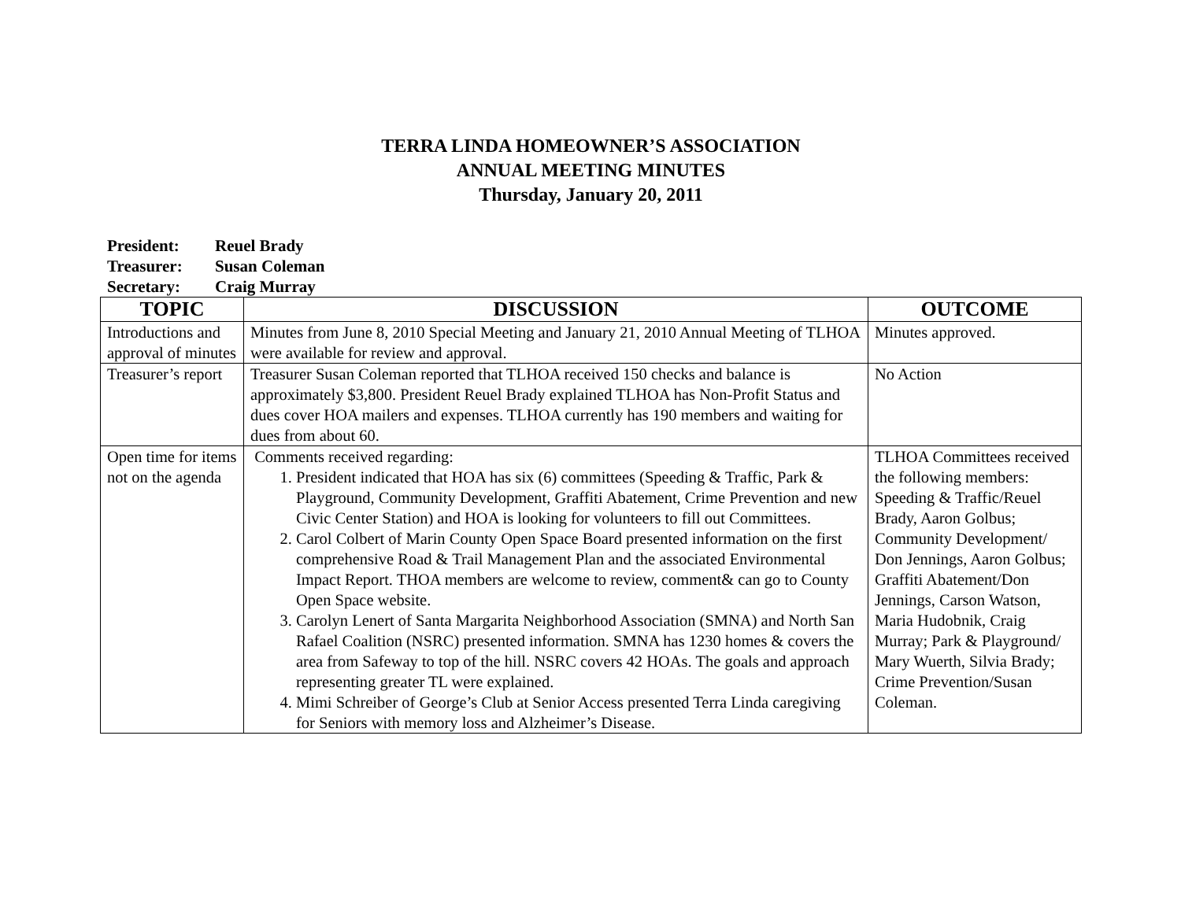TERRA LINDA HOMEOWNER’S ASSOCIATION
ANNUAL MEETING MINUTES
Thursday, January 20, 2011
President: Reuel Brady
Treasurer: Susan Coleman
Secretary: Craig Murray
| TOPIC | DISCUSSION | OUTCOME |
| --- | --- | --- |
| Introductions and approval of minutes | Minutes from June 8, 2010 Special Meeting and January 21, 2010 Annual Meeting of TLHOA were available for review and approval. | Minutes approved. |
| Treasurer’s report | Treasurer Susan Coleman reported that TLHOA received 150 checks and balance is approximately $3,800. President Reuel Brady explained TLHOA has Non-Profit Status and dues cover HOA mailers and expenses. TLHOA currently has 190 members and waiting for dues from about 60. | No Action |
| Open time for items not on the agenda | Comments received regarding: 1. President indicated that HOA has six (6) committees (Speeding & Traffic, Park & Playground, Community Development, Graffiti Abatement, Crime Prevention and new Civic Center Station) and HOA is looking for volunteers to fill out Committees. 2. Carol Colbert of Marin County Open Space Board presented information on the first comprehensive Road & Trail Management Plan and the associated Environmental Impact Report. THOA members are welcome to review, comment& can go to County Open Space website. 3. Carolyn Lenert of Santa Margarita Neighborhood Association (SMNA) and North San Rafael Coalition (NSRC) presented information. SMNA has 1230 homes & covers the area from Safeway to top of the hill. NSRC covers 42 HOAs. The goals and approach representing greater TL were explained. 4. Mimi Schreiber of George’s Club at Senior Access presented Terra Linda caregiving for Seniors with memory loss and Alzheimer’s Disease. | TLHOA Committees received the following members: Speeding & Traffic/Reuel Brady, Aaron Golbus; Community Development/ Don Jennings, Aaron Golbus; Graffiti Abatement/Don Jennings, Carson Watson, Maria Hudobnik, Craig Murray; Park & Playground/ Mary Wuerth, Silvia Brady; Crime Prevention/Susan Coleman. |